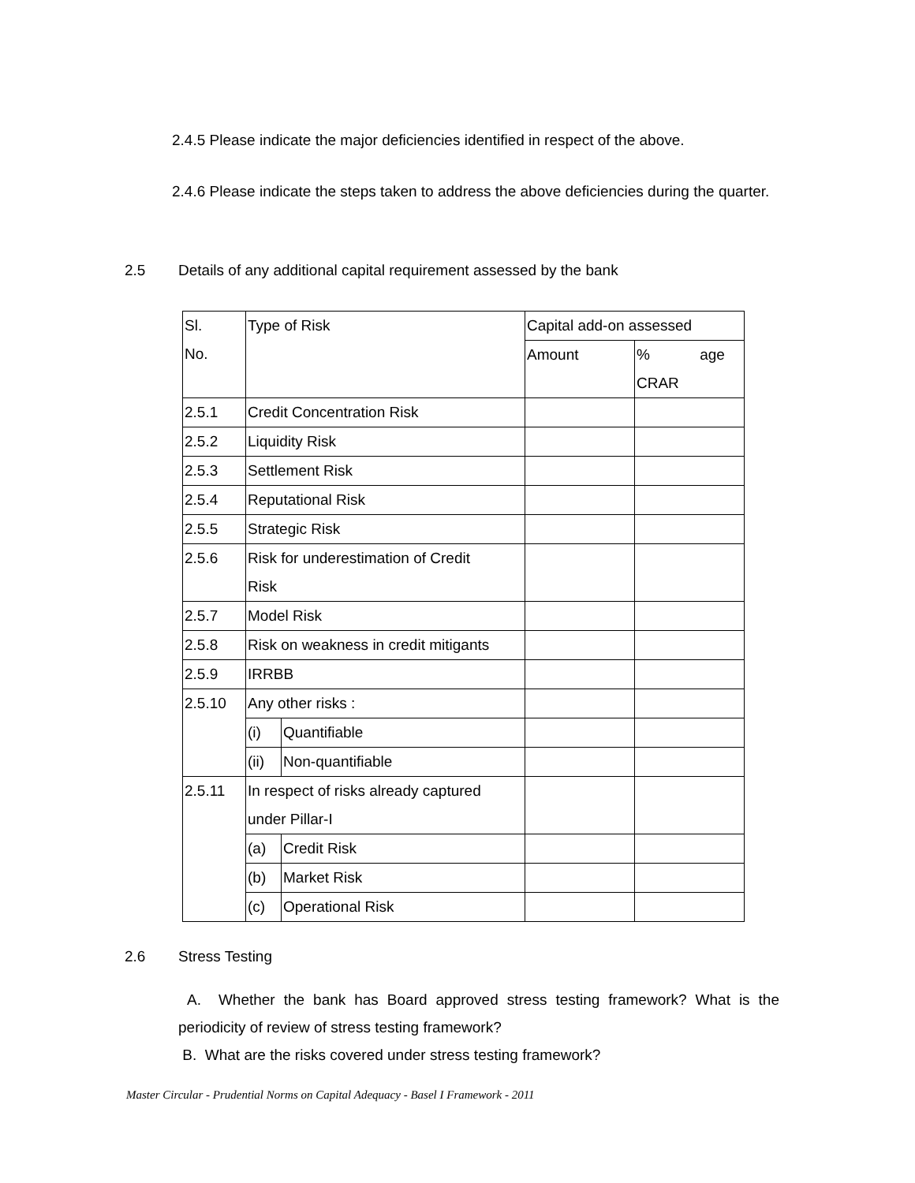2.4.5 Please indicate the major deficiencies identified in respect of the above.
2.4.6 Please indicate the steps taken to address the above deficiencies during the quarter.
2.5 Details of any additional capital requirement assessed by the bank
| Sl. No. | Type of Risk | | Capital add-on assessed | |
| | | | Amount | % age CRAR |
| 2.5.1 | Credit Concentration Risk | | | |
| 2.5.2 | Liquidity Risk | | | |
| 2.5.3 | Settlement Risk | | | |
| 2.5.4 | Reputational Risk | | | |
| 2.5.5 | Strategic Risk | | | |
| 2.5.6 | Risk for underestimation of Credit Risk | | | |
| 2.5.7 | Model Risk | | | |
| 2.5.8 | Risk on weakness in credit mitigants | | | |
| 2.5.9 | IRRBB | | | |
| 2.5.10 | Any other risks : | | | |
| | (i) | Quantifiable | | |
| | (ii) | Non-quantifiable | | |
| 2.5.11 | In respect of risks already captured under Pillar-I | | | |
| | (a) | Credit Risk | | |
| | (b) | Market Risk | | |
| | (c) | Operational Risk | | |
2.6 Stress Testing
A. Whether the bank has Board approved stress testing framework? What is the periodicity of review of stress testing framework?
B. What are the risks covered under stress testing framework?
Master Circular - Prudential Norms on Capital Adequacy - Basel I Framework - 2011